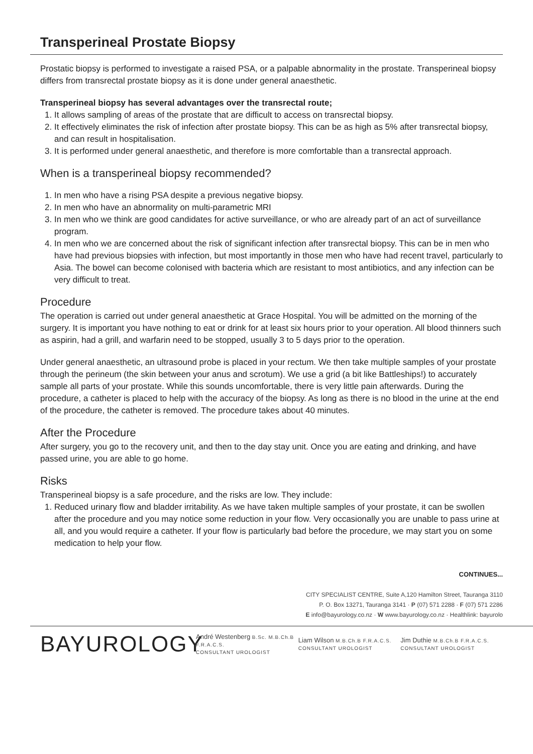Transperineal Prostate Biopsy
Prostatic biopsy is performed to investigate a raised PSA, or a palpable abnormality in the prostate. Transperineal biopsy differs from transrectal prostate biopsy as it is done under general anaesthetic.
Transperineal biopsy has several advantages over the transrectal route;
1. It allows sampling of areas of the prostate that are difficult to access on transrectal biopsy.
2. It effectively eliminates the risk of infection after prostate biopsy. This can be as high as 5% after transrectal biopsy, and can result in hospitalisation.
3. It is performed under general anaesthetic, and therefore is more comfortable than a transrectal approach.
When is a transperineal biopsy recommended?
1. In men who have a rising PSA despite a previous negative biopsy.
2. In men who have an abnormality on multi-parametric MRI
3. In men who we think are good candidates for active surveillance, or who are already part of an act of surveillance program.
4. In men who we are concerned about the risk of significant infection after transrectal biopsy. This can be in men who have had previous biopsies with infection, but most importantly in those men who have had recent travel, particularly to Asia. The bowel can become colonised with bacteria which are resistant to most antibiotics, and any infection can be very difficult to treat.
Procedure
The operation is carried out under general anaesthetic at Grace Hospital. You will be admitted on the morning of the surgery. It is important you have nothing to eat or drink for at least six hours prior to your operation. All blood thinners such as aspirin, had a grill, and warfarin need to be stopped, usually 3 to 5 days prior to the operation.
Under general anaesthetic, an ultrasound probe is placed in your rectum. We then take multiple samples of your prostate through the perineum (the skin between your anus and scrotum). We use a grid (a bit like Battleships!) to accurately sample all parts of your prostate. While this sounds uncomfortable, there is very little pain afterwards. During the procedure, a catheter is placed to help with the accuracy of the biopsy. As long as there is no blood in the urine at the end of the procedure, the catheter is removed. The procedure takes about 40 minutes.
After the Procedure
After surgery, you go to the recovery unit, and then to the day stay unit. Once you are eating and drinking, and have passed urine, you are able to go home.
Risks
Transperineal biopsy is a safe procedure, and the risks are low. They include:
1. Reduced urinary flow and bladder irritability. As we have taken multiple samples of your prostate, it can be swollen after the procedure and you may notice some reduction in your flow. Very occasionally you are unable to pass urine at all, and you would require a catheter. If your flow is particularly bad before the procedure, we may start you on some medication to help your flow.
CONTINUES...
CITY SPECIALIST CENTRE, Suite A,120 Hamilton Street, Tauranga 3110
P. O. Box 13271, Tauranga 3141 · P (07) 571 2288 · F (07) 571 2286
E info@bayurology.co.nz · W www.bayurology.co.nz · Healthlink: bayurolo
BAYUROLOGY
André Westenberg B.Sc. M.B.Ch.B F.R.A.C.S.
CONSULTANT UROLOGIST
Liam Wilson M.B.Ch.B F.R.A.C.S.
CONSULTANT UROLOGIST
Jim Duthie M.B.Ch.B F.R.A.C.S.
CONSULTANT UROLOGIST